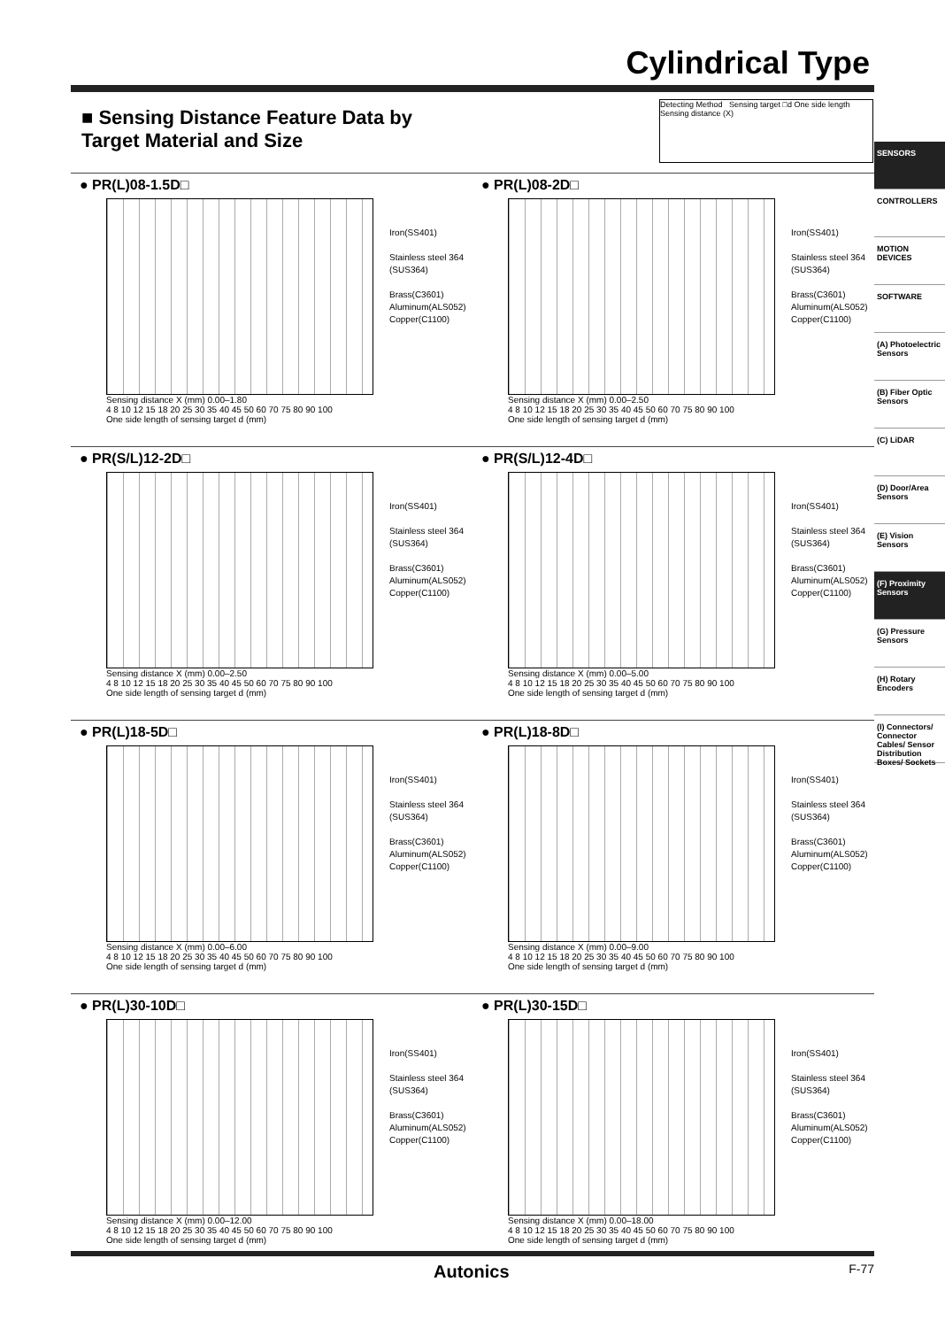Cylindrical Type
■ Sensing Distance Feature Data by
Target Material and Size
Detecting Method Sensing target □d One side length Sensing distance (X)
SENSORS
CONTROLLERS
MOTION DEVICES
SOFTWARE
(A) Photoelectric Sensors
(B) Fiber Optic Sensors
(C) LiDAR
(D) Door/Area Sensors
(E) Vision Sensors
(F) Proximity Sensors
(G) Pressure Sensors
(H) Rotary Encoders
(I) Connectors/ Connector Cables/ Sensor Distribution Boxes/ Sockets
● PR(L)08-1.5D□
Iron(SS401)
Stainless steel 364 (SUS364)
Brass(C3601)
Aluminum(ALS052) Copper(C1100)
Sensing distance X (mm) 0.00–1.80
4 8 10 12 15 18 20 25 30 35 40 45 50 60 70 75 80 90 100
One side length of sensing target d (mm)
● PR(L)08-2D□
Iron(SS401)
Stainless steel 364 (SUS364)
Brass(C3601)
Aluminum(ALS052) Copper(C1100)
Sensing distance X (mm) 0.00–2.50
4 8 10 12 15 18 20 25 30 35 40 45 50 60 70 75 80 90 100
One side length of sensing target d (mm)
● PR(S/L)12-2D□
Iron(SS401)
Stainless steel 364 (SUS364)
Brass(C3601)
Aluminum(ALS052) Copper(C1100)
Sensing distance X (mm) 0.00–2.50
4 8 10 12 15 18 20 25 30 35 40 45 50 60 70 75 80 90 100
One side length of sensing target d (mm)
● PR(S/L)12-4D□
Iron(SS401)
Stainless steel 364 (SUS364)
Brass(C3601)
Aluminum(ALS052) Copper(C1100)
Sensing distance X (mm) 0.00–5.00
4 8 10 12 15 18 20 25 30 35 40 45 50 60 70 75 80 90 100
One side length of sensing target d (mm)
● PR(L)18-5D□
Iron(SS401)
Stainless steel 364 (SUS364)
Brass(C3601)
Aluminum(ALS052) Copper(C1100)
Sensing distance X (mm) 0.00–6.00
4 8 10 12 15 18 20 25 30 35 40 45 50 60 70 75 80 90 100
One side length of sensing target d (mm)
● PR(L)18-8D□
Iron(SS401)
Stainless steel 364 (SUS364)
Brass(C3601)
Aluminum(ALS052) Copper(C1100)
Sensing distance X (mm) 0.00–9.00
4 8 10 12 15 18 20 25 30 35 40 45 50 60 70 75 80 90 100
One side length of sensing target d (mm)
● PR(L)30-10D□
Iron(SS401)
Stainless steel 364 (SUS364)
Brass(C3601)
Aluminum(ALS052) Copper(C1100)
Sensing distance X (mm) 0.00–12.00
4 8 10 12 15 18 20 25 30 35 40 45 50 60 70 75 80 90 100
One side length of sensing target d (mm)
● PR(L)30-15D□
Iron(SS401)
Stainless steel 364 (SUS364)
Brass(C3601)
Aluminum(ALS052) Copper(C1100)
Sensing distance X (mm) 0.00–18.00
4 8 10 12 15 18 20 25 30 35 40 45 50 60 70 75 80 90 100
One side length of sensing target d (mm)
Autonics F-77